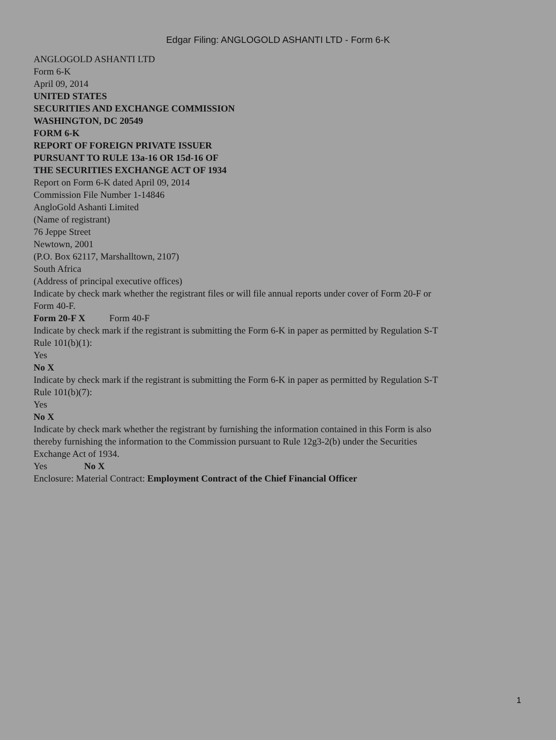Edgar Filing: ANGLOGOLD ASHANTI LTD - Form 6-K
ANGLOGOLD ASHANTI LTD
Form 6-K
April 09, 2014
UNITED STATES
SECURITIES AND EXCHANGE COMMISSION
WASHINGTON, DC 20549
FORM 6-K
REPORT OF FOREIGN PRIVATE ISSUER
PURSUANT TO RULE 13a-16 OR 15d-16 OF
THE SECURITIES EXCHANGE ACT OF 1934
Report on Form 6-K dated April 09, 2014
Commission File Number 1-14846
AngloGold Ashanti Limited
(Name of registrant)
76 Jeppe Street
Newtown, 2001
(P.O. Box 62117, Marshalltown, 2107)
South Africa
(Address of principal executive offices)
Indicate by check mark whether the registrant files or will file annual reports under cover of Form 20-F or Form 40-F.
Form 20-F X Form 40-F
Indicate by check mark if the registrant is submitting the Form 6-K in paper as permitted by Regulation S-T Rule 101(b)(1):
Yes
No X
Indicate by check mark if the registrant is submitting the Form 6-K in paper as permitted by Regulation S-T Rule 101(b)(7):
Yes
No X
Indicate by check mark whether the registrant by furnishing the information contained in this Form is also thereby furnishing the information to the Commission pursuant to Rule 12g3-2(b) under the Securities Exchange Act of 1934.
Yes No X
Enclosure: Material Contract: Employment Contract of the Chief Financial Officer
1